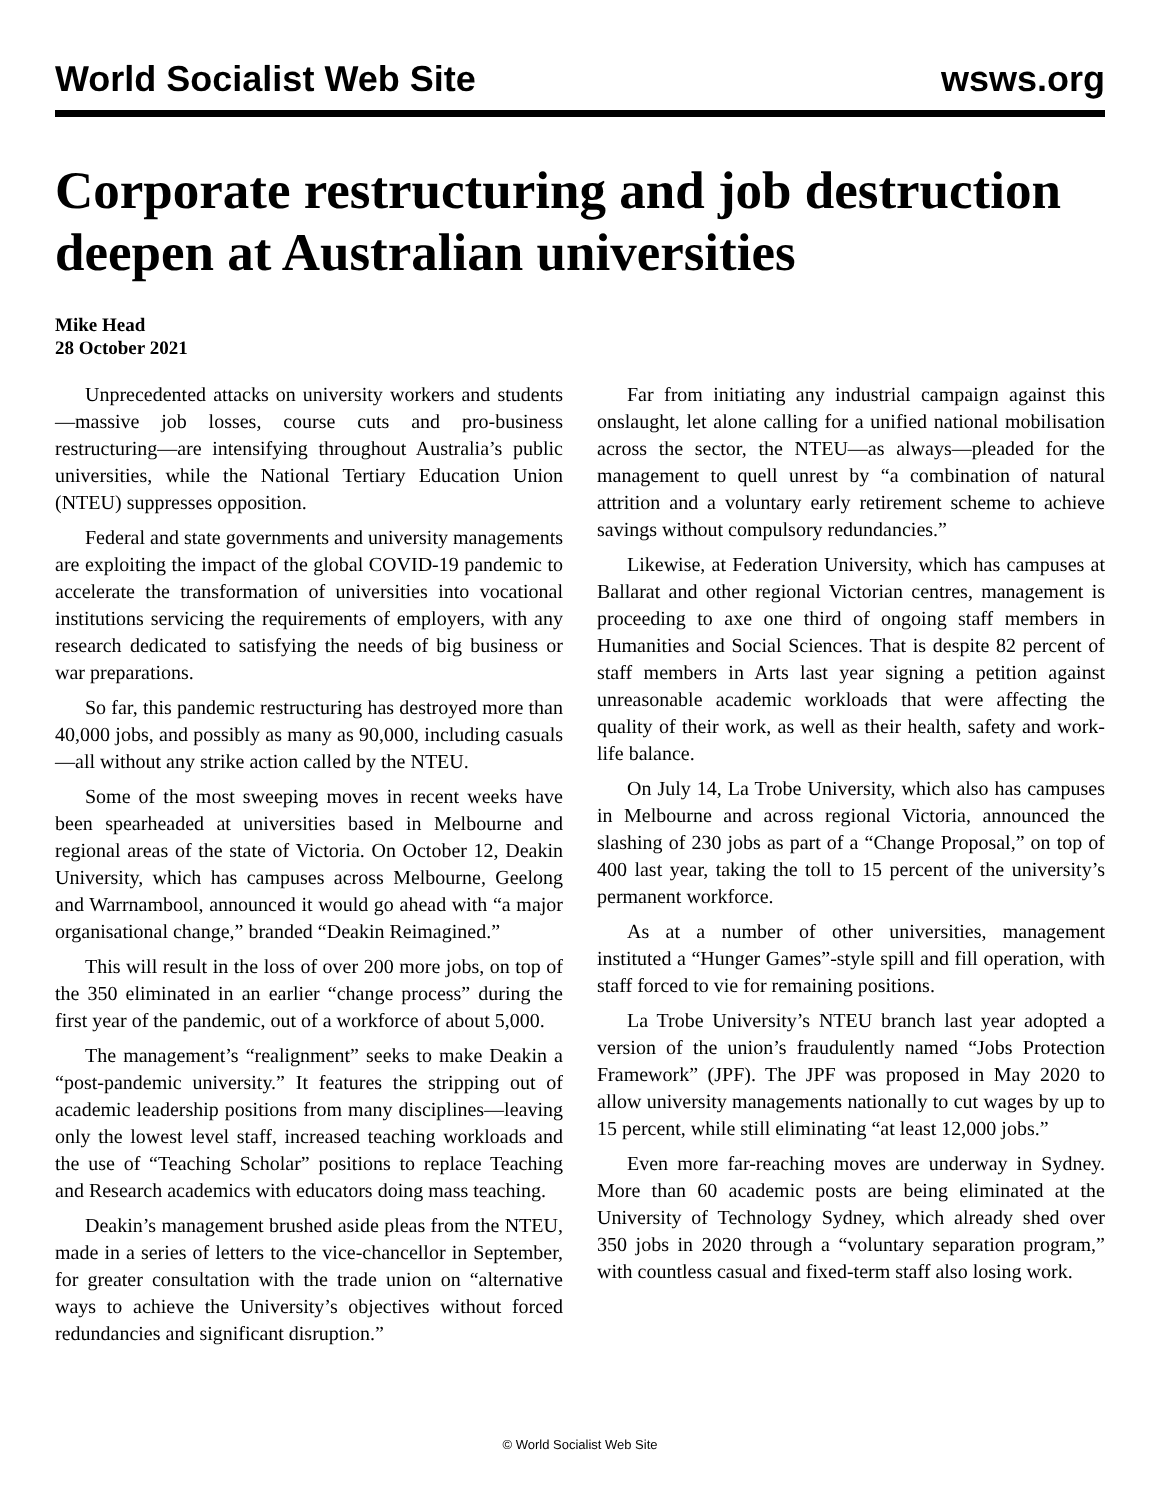World Socialist Web Site wsws.org
Corporate restructuring and job destruction deepen at Australian universities
Mike Head
28 October 2021
Unprecedented attacks on university workers and students—massive job losses, course cuts and pro-business restructuring—are intensifying throughout Australia’s public universities, while the National Tertiary Education Union (NTEU) suppresses opposition.
Federal and state governments and university managements are exploiting the impact of the global COVID-19 pandemic to accelerate the transformation of universities into vocational institutions servicing the requirements of employers, with any research dedicated to satisfying the needs of big business or war preparations.
So far, this pandemic restructuring has destroyed more than 40,000 jobs, and possibly as many as 90,000, including casuals—all without any strike action called by the NTEU.
Some of the most sweeping moves in recent weeks have been spearheaded at universities based in Melbourne and regional areas of the state of Victoria. On October 12, Deakin University, which has campuses across Melbourne, Geelong and Warrnambool, announced it would go ahead with “a major organisational change,” branded “Deakin Reimagined.”
This will result in the loss of over 200 more jobs, on top of the 350 eliminated in an earlier “change process” during the first year of the pandemic, out of a workforce of about 5,000.
The management’s “realignment” seeks to make Deakin a “post-pandemic university.” It features the stripping out of academic leadership positions from many disciplines—leaving only the lowest level staff, increased teaching workloads and the use of “Teaching Scholar” positions to replace Teaching and Research academics with educators doing mass teaching.
Deakin’s management brushed aside pleas from the NTEU, made in a series of letters to the vice-chancellor in September, for greater consultation with the trade union on “alternative ways to achieve the University’s objectives without forced redundancies and significant disruption.”
Far from initiating any industrial campaign against this onslaught, let alone calling for a unified national mobilisation across the sector, the NTEU—as always—pleaded for the management to quell unrest by “a combination of natural attrition and a voluntary early retirement scheme to achieve savings without compulsory redundancies.”
Likewise, at Federation University, which has campuses at Ballarat and other regional Victorian centres, management is proceeding to axe one third of ongoing staff members in Humanities and Social Sciences. That is despite 82 percent of staff members in Arts last year signing a petition against unreasonable academic workloads that were affecting the quality of their work, as well as their health, safety and work-life balance.
On July 14, La Trobe University, which also has campuses in Melbourne and across regional Victoria, announced the slashing of 230 jobs as part of a “Change Proposal,” on top of 400 last year, taking the toll to 15 percent of the university’s permanent workforce.
As at a number of other universities, management instituted a “Hunger Games”-style spill and fill operation, with staff forced to vie for remaining positions.
La Trobe University’s NTEU branch last year adopted a version of the union’s fraudulently named “Jobs Protection Framework” (JPF). The JPF was proposed in May 2020 to allow university managements nationally to cut wages by up to 15 percent, while still eliminating “at least 12,000 jobs.”
Even more far-reaching moves are underway in Sydney. More than 60 academic posts are being eliminated at the University of Technology Sydney, which already shed over 350 jobs in 2020 through a “voluntary separation program,” with countless casual and fixed-term staff also losing work.
© World Socialist Web Site